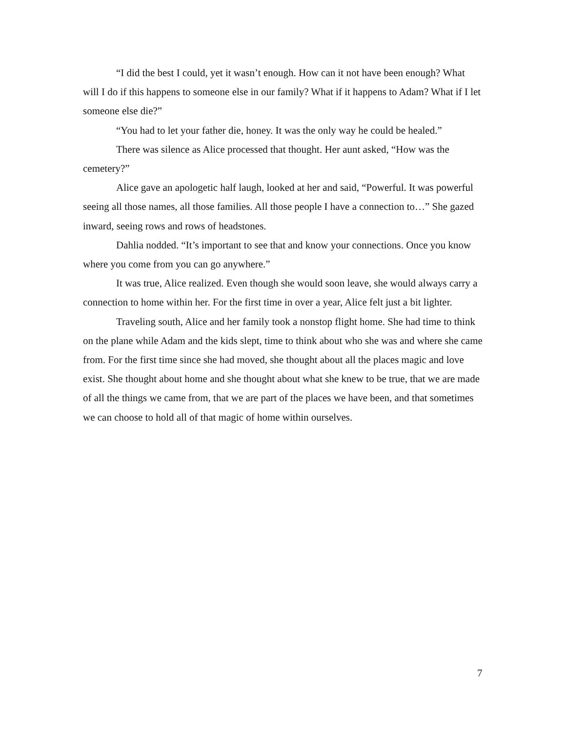“I did the best I could, yet it wasn’t enough. How can it not have been enough? What will I do if this happens to someone else in our family? What if it happens to Adam? What if I let someone else die?”
“You had to let your father die, honey. It was the only way he could be healed.”
There was silence as Alice processed that thought. Her aunt asked, “How was the cemetery?”
Alice gave an apologetic half laugh, looked at her and said, “Powerful. It was powerful seeing all those names, all those families. All those people I have a connection to…” She gazed inward, seeing rows and rows of headstones.
Dahlia nodded. “It’s important to see that and know your connections. Once you know where you come from you can go anywhere.”
It was true, Alice realized. Even though she would soon leave, she would always carry a connection to home within her. For the first time in over a year, Alice felt just a bit lighter.
Traveling south, Alice and her family took a nonstop flight home. She had time to think on the plane while Adam and the kids slept, time to think about who she was and where she came from. For the first time since she had moved, she thought about all the places magic and love exist. She thought about home and she thought about what she knew to be true, that we are made of all the things we came from, that we are part of the places we have been, and that sometimes we can choose to hold all of that magic of home within ourselves.
7